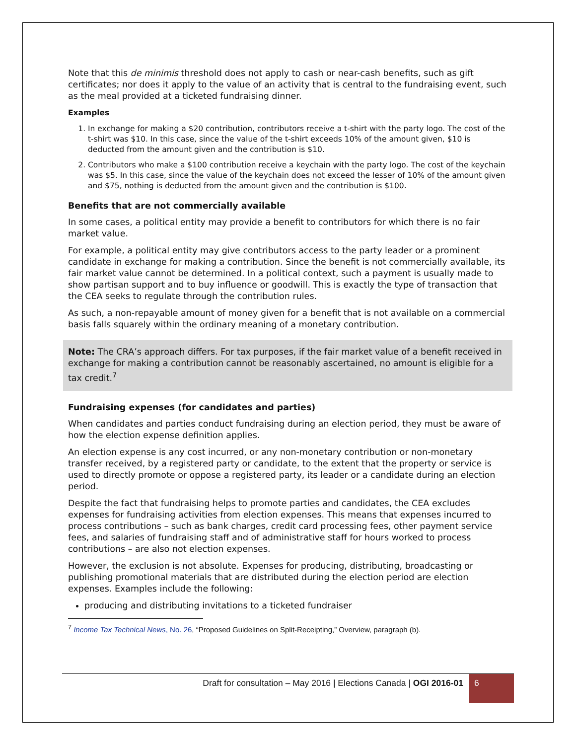Note that this de minimis threshold does not apply to cash or near-cash benefits, such as gift certificates; nor does it apply to the value of an activity that is central to the fundraising event, such as the meal provided at a ticketed fundraising dinner.
Examples
1. In exchange for making a $20 contribution, contributors receive a t-shirt with the party logo. The cost of the t-shirt was $10. In this case, since the value of the t-shirt exceeds 10% of the amount given, $10 is deducted from the amount given and the contribution is $10.
2. Contributors who make a $100 contribution receive a keychain with the party logo. The cost of the keychain was $5. In this case, since the value of the keychain does not exceed the lesser of 10% of the amount given and $75, nothing is deducted from the amount given and the contribution is $100.
Benefits that are not commercially available
In some cases, a political entity may provide a benefit to contributors for which there is no fair market value.
For example, a political entity may give contributors access to the party leader or a prominent candidate in exchange for making a contribution. Since the benefit is not commercially available, its fair market value cannot be determined. In a political context, such a payment is usually made to show partisan support and to buy influence or goodwill. This is exactly the type of transaction that the CEA seeks to regulate through the contribution rules.
As such, a non-repayable amount of money given for a benefit that is not available on a commercial basis falls squarely within the ordinary meaning of a monetary contribution.
Note: The CRA’s approach differs. For tax purposes, if the fair market value of a benefit received in exchange for making a contribution cannot be reasonably ascertained, no amount is eligible for a tax credit.<sup>7</sup>
Fundraising expenses (for candidates and parties)
When candidates and parties conduct fundraising during an election period, they must be aware of how the election expense definition applies.
An election expense is any cost incurred, or any non-monetary contribution or non-monetary transfer received, by a registered party or candidate, to the extent that the property or service is used to directly promote or oppose a registered party, its leader or a candidate during an election period.
Despite the fact that fundraising helps to promote parties and candidates, the CEA excludes expenses for fundraising activities from election expenses. This means that expenses incurred to process contributions – such as bank charges, credit card processing fees, other payment service fees, and salaries of fundraising staff and of administrative staff for hours worked to process contributions – are also not election expenses.
However, the exclusion is not absolute. Expenses for producing, distributing, broadcasting or publishing promotional materials that are distributed during the election period are election expenses. Examples include the following:
producing and distributing invitations to a ticketed fundraiser
<sup>7</sup> Income Tax Technical News, No. 26, “Proposed Guidelines on Split-Receipting,” Overview, paragraph (b).
Draft for consultation – May 2016 | Elections Canada | OGI 2016-01
6